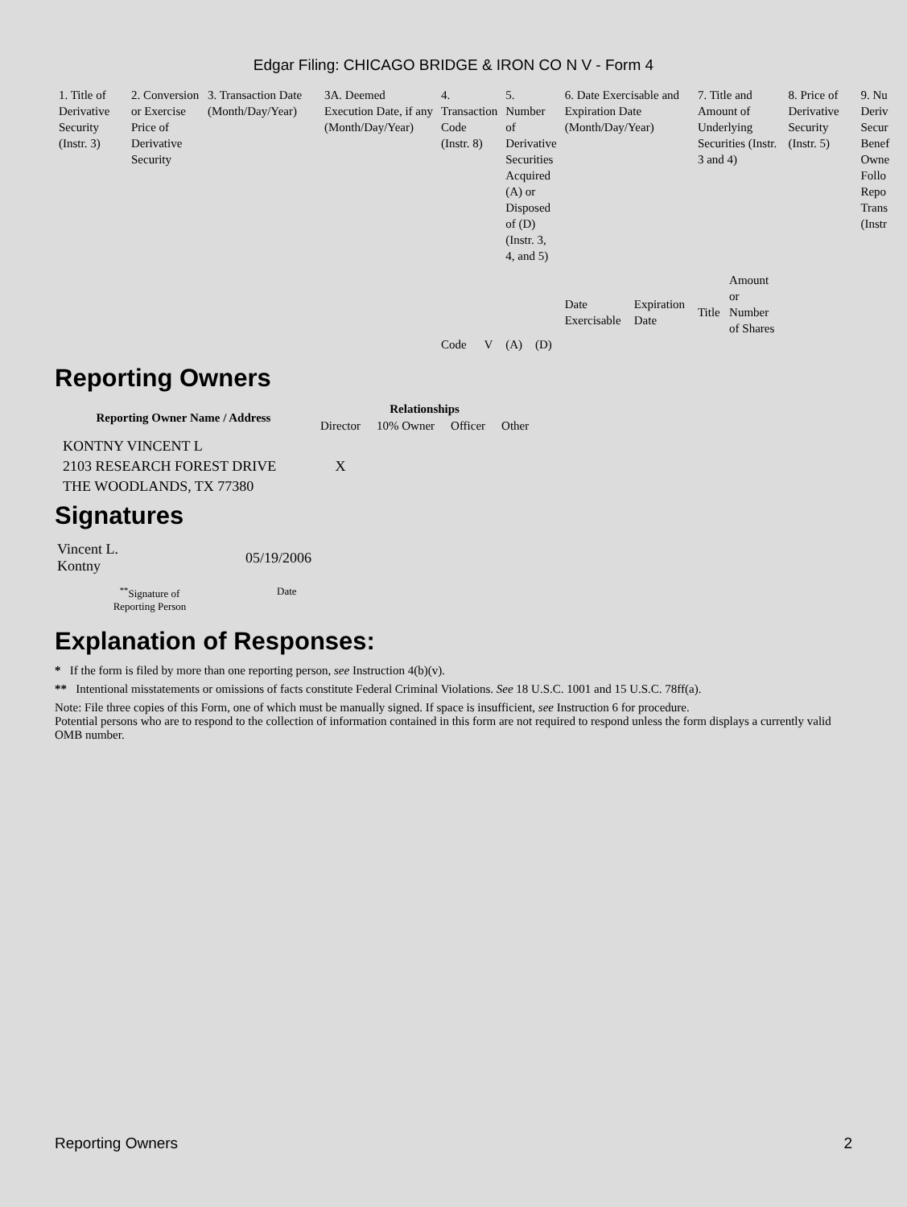Edgar Filing: CHICAGO BRIDGE & IRON CO N V - Form 4
| 1. Title of Derivative Security (Instr. 3) | 2. Conversion or Exercise Price of Derivative Security | 3. Transaction Date (Month/Day/Year) | 3A. Deemed Execution Date, if any (Month/Day/Year) | 4. Transaction Code (Instr. 8) | | 5. Number of Derivative Securities Acquired (A) or Disposed of (D) (Instr. 3, 4, and 5) | | 6. Date Exercisable and Expiration Date (Month/Day/Year) | | 7. Title and Amount of Underlying Securities (Instr. 3 and 4) | | 8. Price of Derivative Security (Instr. 5) | 9. Nu Deriv Secur Benef Owne Follo Repo Trans (Instr |
| | | | | | | | | Date Exercisable | Expiration Date | Title | Amount or Number of Shares | | |
| | | | | Code | V | (A) | (D) | | | | | | |
Reporting Owners
| Reporting Owner Name / Address | Relationships | | | |
| --- | --- | --- | --- | --- |
| | Director | 10% Owner | Officer | Other |
| KONTNY VINCENT L 2103 RESEARCH FOREST DRIVE THE WOODLANDS, TX 77380 | X | | | |
Signatures
| Vincent L. Kontny | 05/19/2006 |
| <sup>**</sup> Signature of Reporting Person | Date |
Explanation of Responses:
* If the form is filed by more than one reporting person, see Instruction 4(b)(v).
** Intentional misstatements or omissions of facts constitute Federal Criminal Violations. See 18 U.S.C. 1001 and 15 U.S.C. 78ff(a).
Note: File three copies of this Form, one of which must be manually signed. If space is insufficient, see Instruction 6 for procedure.
Potential persons who are to respond to the collection of information contained in this form are not required to respond unless the form displays a currently valid OMB number.
Reporting Owners 2